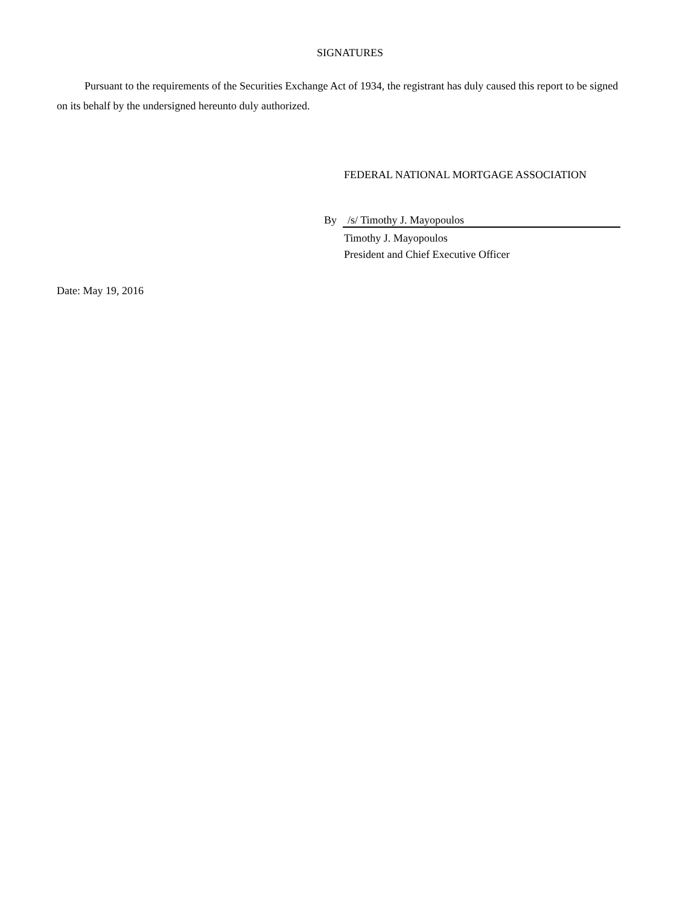SIGNATURES
Pursuant to the requirements of the Securities Exchange Act of 1934, the registrant has duly caused this report to be signed on its behalf by the undersigned hereunto duly authorized.
FEDERAL NATIONAL MORTGAGE ASSOCIATION
By /s/ Timothy J. Mayopoulos
Timothy J. Mayopoulos
President and Chief Executive Officer
Date: May 19, 2016